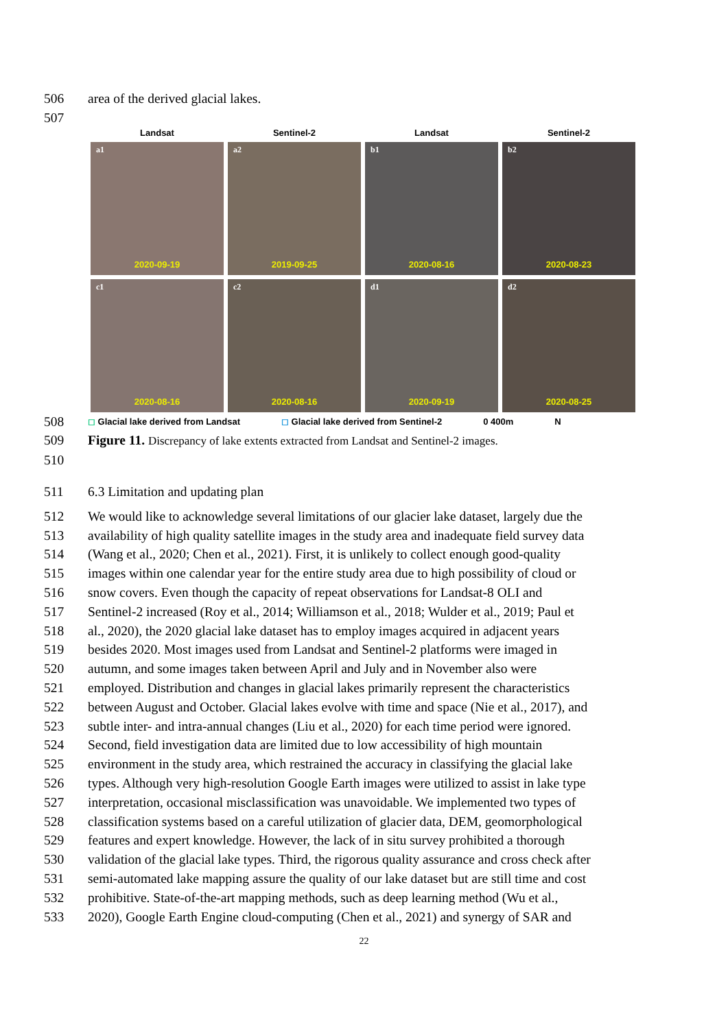506 area of the derived glacial lakes.
507
Landsat
Sentinel-2
Landsat
Sentinel-2
a1
2020-09-19
a2
2019-09-25
b1
2020-08-16
b2
2020-08-23
c1
2020-08-16
c2
2020-08-16
d1
2020-09-19
d2
2020-08-25
508
◻ Glacial lake derived from Landsat ◻ Glacial lake derived from Sentinel-2 0 400m N
509 Figure 11. Discrepancy of lake extents extracted from Landsat and Sentinel-2 images.
510
511 6.3 Limitation and updating plan
512 We would like to acknowledge several limitations of our glacier lake dataset, largely due the
513 availability of high quality satellite images in the study area and inadequate field survey data
514 (Wang et al., 2020; Chen et al., 2021). First, it is unlikely to collect enough good-quality
515 images within one calendar year for the entire study area due to high possibility of cloud or
516 snow covers. Even though the capacity of repeat observations for Landsat-8 OLI and
517 Sentinel-2 increased (Roy et al., 2014; Williamson et al., 2018; Wulder et al., 2019; Paul et
518 al., 2020), the 2020 glacial lake dataset has to employ images acquired in adjacent years
519 besides 2020. Most images used from Landsat and Sentinel-2 platforms were imaged in
520 autumn, and some images taken between April and July and in November also were
521 employed. Distribution and changes in glacial lakes primarily represent the characteristics
522 between August and October. Glacial lakes evolve with time and space (Nie et al., 2017), and
523 subtle inter- and intra-annual changes (Liu et al., 2020) for each time period were ignored.
524 Second, field investigation data are limited due to low accessibility of high mountain
525 environment in the study area, which restrained the accuracy in classifying the glacial lake
526 types. Although very high-resolution Google Earth images were utilized to assist in lake type
527 interpretation, occasional misclassification was unavoidable. We implemented two types of
528 classification systems based on a careful utilization of glacier data, DEM, geomorphological
529 features and expert knowledge. However, the lack of in situ survey prohibited a thorough
530 validation of the glacial lake types. Third, the rigorous quality assurance and cross check after
531 semi-automated lake mapping assure the quality of our lake dataset but are still time and cost
532 prohibitive. State-of-the-art mapping methods, such as deep learning method (Wu et al.,
533 2020), Google Earth Engine cloud-computing (Chen et al., 2021) and synergy of SAR and
22